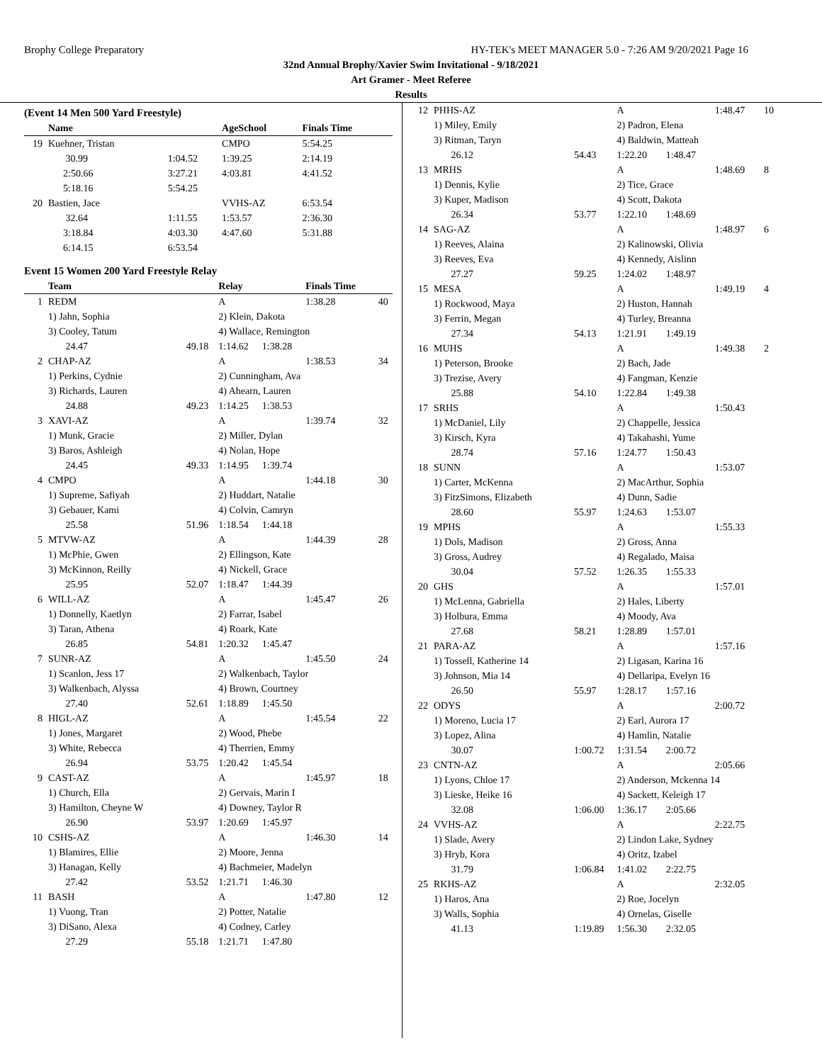Brophy College Preparatory HY-TEK's MEET MANAGER 5.0 - 7:26 AM 9/20/2021 Page 16
32nd Annual Brophy/Xavier Swim Invitational - 9/18/2021
Art Gramer - Meet Referee
Results
(Event 14 Men 500 Yard Freestyle)
| | Name | | AgeSchool | Finals Time |
| --- | --- | --- | --- | --- |
| 19 | Kuehner, Tristan | | CMPO | 5:54.25 |
| | 30.99 | 1:04.52 | 1:39.25 | 2:14.19 |
| | 2:50.66 | 3:27.21 | 4:03.81 | 4:41.52 |
| | 5:18.16 | 5:54.25 | | |
| 20 | Bastien, Jace | | VVHS-AZ | 6:53.54 |
| | 32.64 | 1:11.55 | 1:53.57 | 2:36.30 |
| | 3:18.84 | 4:03.30 | 4:47.60 | 5:31.88 |
| | 6:14.15 | 6:53.54 | | |
Event 15 Women 200 Yard Freestyle Relay
| | Team | | Relay | | Finals Time | |
| --- | --- | --- | --- | --- | --- | --- |
| 1 | REDM | | A | | 1:38.28 | 40 |
| | 1) Jahn, Sophia | | 2) Klein, Dakota | | | |
| | 3) Cooley, Tatum | | 4) Wallace, Remington | | | |
| | 24.47 | 49.18 | 1:14.62 | 1:38.28 | | |
| 2 | CHAP-AZ | | A | | 1:38.53 | 34 |
| | 1) Perkins, Cydnie | | 2) Cunningham, Ava | | | |
| | 3) Richards, Lauren | | 4) Ahearn, Lauren | | | |
| | 24.88 | 49.23 | 1:14.25 | 1:38.53 | | |
| 3 | XAVI-AZ | | A | | 1:39.74 | 32 |
| | 1) Munk, Gracie | | 2) Miller, Dylan | | | |
| | 3) Baros, Ashleigh | | 4) Nolan, Hope | | | |
| | 24.45 | 49.33 | 1:14.95 | 1:39.74 | | |
| 4 | CMPO | | A | | 1:44.18 | 30 |
| | 1) Supreme, Safiyah | | 2) Huddart, Natalie | | | |
| | 3) Gebauer, Kami | | 4) Colvin, Camryn | | | |
| | 25.58 | 51.96 | 1:18.54 | 1:44.18 | | |
| 5 | MTVW-AZ | | A | | 1:44.39 | 28 |
| | 1) McPhie, Gwen | | 2) Ellingson, Kate | | | |
| | 3) McKinnon, Reilly | | 4) Nickell, Grace | | | |
| | 25.95 | 52.07 | 1:18.47 | 1:44.39 | | |
| 6 | WILL-AZ | | A | | 1:45.47 | 26 |
| | 1) Donnelly, Kaetlyn | | 2) Farrar, Isabel | | | |
| | 3) Taran, Athena | | 4) Roark, Kate | | | |
| | 26.85 | 54.81 | 1:20.32 | 1:45.47 | | |
| 7 | SUNR-AZ | | A | | 1:45.50 | 24 |
| | 1) Scanlon, Jess 17 | | 2) Walkenbach, Taylor | | | |
| | 3) Walkenbach, Alyssa | | 4) Brown, Courtney | | | |
| | 27.40 | 52.61 | 1:18.89 | 1:45.50 | | |
| 8 | HIGL-AZ | | A | | 1:45.54 | 22 |
| | 1) Jones, Margaret | | 2) Wood, Phebe | | | |
| | 3) White, Rebecca | | 4) Therrien, Emmy | | | |
| | 26.94 | 53.75 | 1:20.42 | 1:45.54 | | |
| 9 | CAST-AZ | | A | | 1:45.97 | 18 |
| | 1) Church, Ella | | 2) Gervais, Marin I | | | |
| | 3) Hamilton, Cheyne W | | 4) Downey, Taylor R | | | |
| | 26.90 | 53.97 | 1:20.69 | 1:45.97 | | |
| 10 | CSHS-AZ | | A | | 1:46.30 | 14 |
| | 1) Blamires, Ellie | | 2) Moore, Jenna | | | |
| | 3) Hanagan, Kelly | | 4) Bachmeier, Madelyn | | | |
| | 27.42 | 53.52 | 1:21.71 | 1:46.30 | | |
| 11 | BASH | | A | | 1:47.80 | 12 |
| | 1) Vuong, Tran | | 2) Potter, Natalie | | | |
| | 3) DiSano, Alexa | | 4) Codney, Carley | | | |
| | 27.29 | 55.18 | 1:21.71 | 1:47.80 | | |
| 12 | PHHS-AZ | | A | | 1:48.47 | 10 |
| | 1) Miley, Emily | | 2) Padron, Elena | | | |
| | 3) Ritman, Taryn | | 4) Baldwin, Matteah | | | |
| | 26.12 | 54.43 | 1:22.20 | 1:48.47 | | |
| 13 | MRHS | | A | | 1:48.69 | 8 |
| | 1) Dennis, Kylie | | 2) Tice, Grace | | | |
| | 3) Kuper, Madison | | 4) Scott, Dakota | | | |
| | 26.34 | 53.77 | 1:22.10 | 1:48.69 | | |
| 14 | SAG-AZ | | A | | 1:48.97 | 6 |
| | 1) Reeves, Alaina | | 2) Kalinowski, Olivia | | | |
| | 3) Reeves, Eva | | 4) Kennedy, Aislinn | | | |
| | 27.27 | 59.25 | 1:24.02 | 1:48.97 | | |
| 15 | MESA | | A | | 1:49.19 | 4 |
| | 1) Rockwood, Maya | | 2) Huston, Hannah | | | |
| | 3) Ferrin, Megan | | 4) Turley, Breanna | | | |
| | 27.34 | 54.13 | 1:21.91 | 1:49.19 | | |
| 16 | MUHS | | A | | 1:49.38 | 2 |
| | 1) Peterson, Brooke | | 2) Bach, Jade | | | |
| | 3) Trezise, Avery | | 4) Fangman, Kenzie | | | |
| | 25.88 | 54.10 | 1:22.84 | 1:49.38 | | |
| 17 | SRHS | | A | | 1:50.43 | |
| | 1) McDaniel, Lily | | 2) Chappelle, Jessica | | | |
| | 3) Kirsch, Kyra | | 4) Takahashi, Yume | | | |
| | 28.74 | 57.16 | 1:24.77 | 1:50.43 | | |
| 18 | SUNN | | A | | 1:53.07 | |
| | 1) Carter, McKenna | | 2) MacArthur, Sophia | | | |
| | 3) FitzSimons, Elizabeth | | 4) Dunn, Sadie | | | |
| | 28.60 | 55.97 | 1:24.63 | 1:53.07 | | |
| 19 | MPHS | | A | | 1:55.33 | |
| | 1) Dols, Madison | | 2) Gross, Anna | | | |
| | 3) Gross, Audrey | | 4) Regalado, Maisa | | | |
| | 30.04 | 57.52 | 1:26.35 | 1:55.33 | | |
| 20 | GHS | | A | | 1:57.01 | |
| | 1) McLenna, Gabriella | | 2) Hales, Liberty | | | |
| | 3) Holbura, Emma | | 4) Moody, Ava | | | |
| | 27.68 | 58.21 | 1:28.89 | 1:57.01 | | |
| 21 | PARA-AZ | | A | | 1:57.16 | |
| | 1) Tossell, Katherine 14 | | 2) Ligasan, Karina 16 | | | |
| | 3) Johnson, Mia 14 | | 4) Dellaripa, Evelyn 16 | | | |
| | 26.50 | 55.97 | 1:28.17 | 1:57.16 | | |
| 22 | ODYS | | A | | 2:00.72 | |
| | 1) Moreno, Lucia 17 | | 2) Earl, Aurora 17 | | | |
| | 3) Lopez, Alina | | 4) Hamlin, Natalie | | | |
| | 30.07 | 1:00.72 | 1:31.54 | 2:00.72 | | |
| 23 | CNTN-AZ | | A | | 2:05.66 | |
| | 1) Lyons, Chloe 17 | | 2) Anderson, Mckenna 14 | | | |
| | 3) Lieske, Heike 16 | | 4) Sackett, Keleigh 17 | | | |
| | 32.08 | 1:06.00 | 1:36.17 | 2:05.66 | | |
| 24 | VVHS-AZ | | A | | 2:22.75 | |
| | 1) Slade, Avery | | 2) Lindon Lake, Sydney | | | |
| | 3) Hryb, Kora | | 4) Oritz, Izabel | | | |
| | 31.79 | 1:06.84 | 1:41.02 | 2:22.75 | | |
| 25 | RKHS-AZ | | A | | 2:32.05 | |
| | 1) Haros, Ana | | 2) Roe, Jocelyn | | | |
| | 3) Walls, Sophia | | 4) Ornelas, Giselle | | | |
| | 41.13 | 1:19.89 | 1:56.30 | 2:32.05 | | |